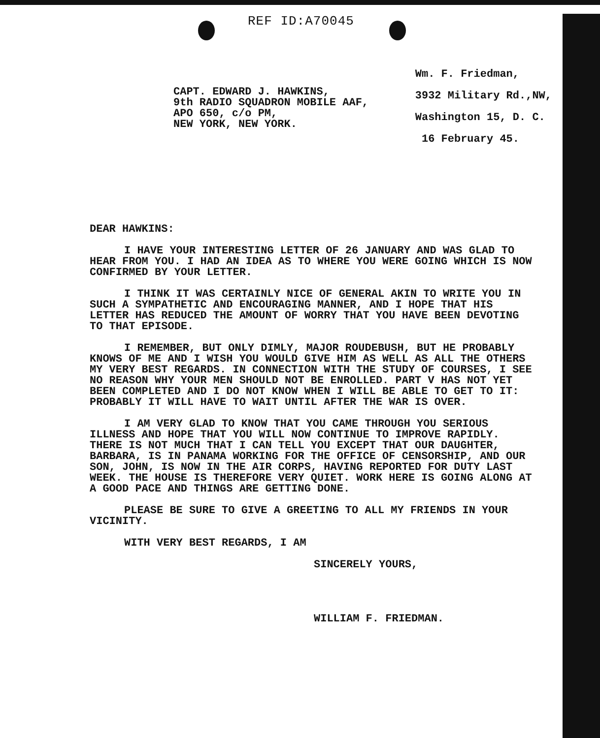REF ID:A70045
CAPT. EDWARD J. HAWKINS,
9th RADIO SQUADRON MOBILE AAF,
APO 650, c/o PM,
NEW YORK, NEW YORK.
Wm. F. Friedman,
3932 Military Rd.,NW,
Washington 15, D. C.
16 February 45.
DEAR HAWKINS:
I HAVE YOUR INTERESTING LETTER OF 26 JANUARY AND WAS GLAD TO HEAR FROM YOU. I HAD AN IDEA AS TO WHERE YOU WERE GOING WHICH IS NOW CONFIRMED BY YOUR LETTER.
I THINK IT WAS CERTAINLY NICE OF GENERAL AKIN TO WRITE YOU IN SUCH A SYMPATHETIC AND ENCOURAGING MANNER, AND I HOPE THAT HIS LETTER HAS REDUCED THE AMOUNT OF WORRY THAT YOU HAVE BEEN DEVOTING TO THAT EPISODE.
I REMEMBER, BUT ONLY DIMLY, MAJOR ROUDEBUSH, BUT HE PROBABLY KNOWS OF ME AND I WISH YOU WOULD GIVE HIM AS WELL AS ALL THE OTHERS MY VERY BEST REGARDS. IN CONNECTION WITH THE STUDY OF COURSES, I SEE NO REASON WHY YOUR MEN SHOULD NOT BE ENROLLED. PART V HAS NOT YET BEEN COMPLETED AND I DO NOT KNOW WHEN I WILL BE ABLE TO GET TO IT: PROBABLY IT WILL HAVE TO WAIT UNTIL AFTER THE WAR IS OVER.
I AM VERY GLAD TO KNOW THAT YOU CAME THROUGH YOU SERIOUS ILLNESS AND HOPE THAT YOU WILL NOW CONTINUE TO IMPROVE RAPIDLY. THERE IS NOT MUCH THAT I CAN TELL YOU EXCEPT THAT OUR DAUGHTER, BARBARA, IS IN PANAMA WORKING FOR THE OFFICE OF CENSORSHIP, AND OUR SON, JOHN, IS NOW IN THE AIR CORPS, HAVING REPORTED FOR DUTY LAST WEEK. THE HOUSE IS THEREFORE VERY QUIET. WORK HERE IS GOING ALONG AT A GOOD PACE AND THINGS ARE GETTING DONE.
PLEASE BE SURE TO GIVE A GREETING TO ALL MY FRIENDS IN YOUR VICINITY.
WITH VERY BEST REGARDS, I AM
SINCERELY YOURS,
WILLIAM F. FRIEDMAN.